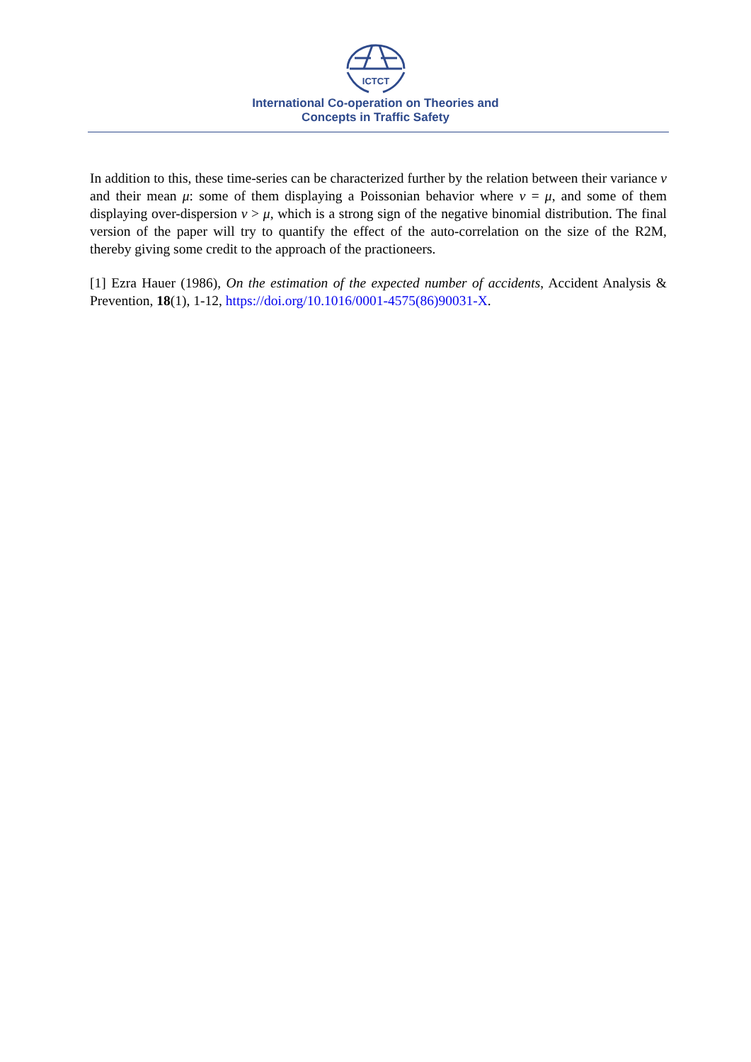ICTCT
International Co-operation on Theories and
Concepts in Traffic Safety
In addition to this, these time-series can be characterized further by the relation between their variance v and their mean μ: some of them displaying a Poissonian behavior where v = μ, and some of them displaying over-dispersion v > μ, which is a strong sign of the negative binomial distribution. The final version of the paper will try to quantify the effect of the auto-correlation on the size of the R2M, thereby giving some credit to the approach of the practioneers.
[1] Ezra Hauer (1986), On the estimation of the expected number of accidents, Accident Analysis & Prevention, 18(1), 1-12, https://doi.org/10.1016/0001-4575(86)90031-X.